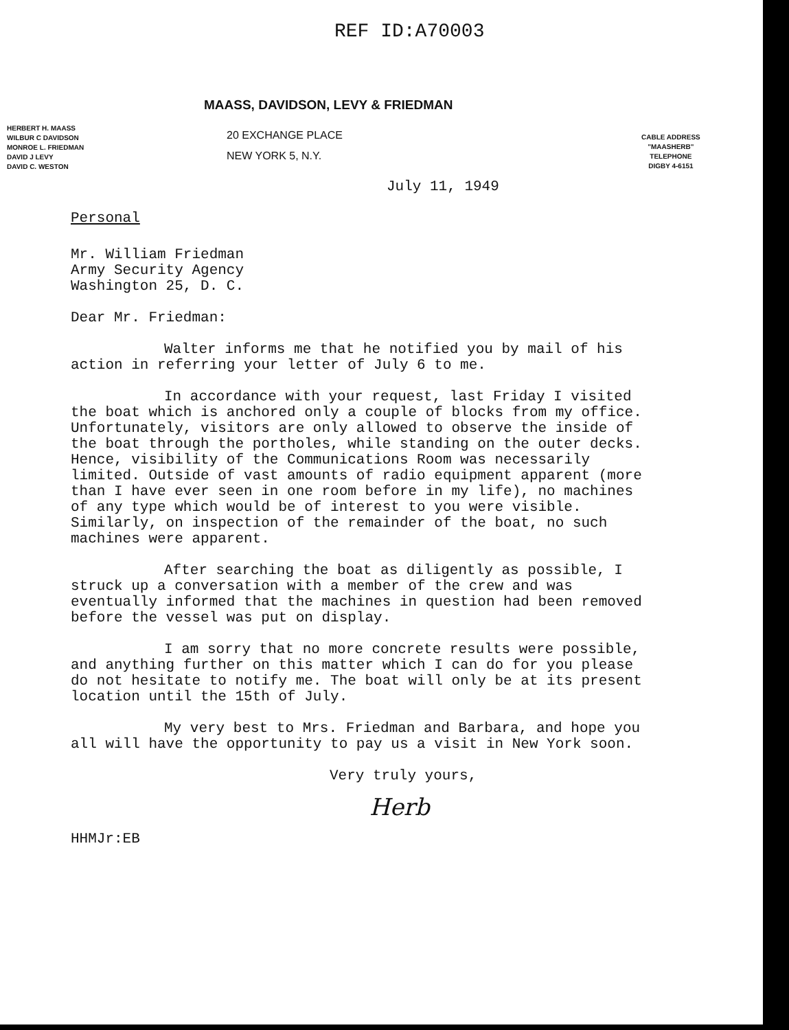REF ID:A70003
MAASS, DAVIDSON, LEVY & FRIEDMAN
HERBERT H. MAASS
WILBUR C DAVIDSON
MONROE L. FRIEDMAN
DAVID J LEVY
DAVID C. WESTON
20 EXCHANGE PLACE
NEW YORK 5, N.Y.
CABLE ADDRESS
"MAASHERB"
TELEPHONE
DIGBY 4-6151
July 11, 1949
Personal
Mr. William Friedman
Army Security Agency
Washington 25, D. C.
Dear Mr. Friedman:
Walter informs me that he notified you by mail of his action in referring your letter of July 6 to me.
In accordance with your request, last Friday I visited the boat which is anchored only a couple of blocks from my office. Unfortunately, visitors are only allowed to observe the inside of the boat through the portholes, while standing on the outer decks. Hence, visibility of the Communications Room was necessarily limited. Outside of vast amounts of radio equipment apparent (more than I have ever seen in one room before in my life), no machines of any type which would be of interest to you were visible. Similarly, on inspection of the remainder of the boat, no such machines were apparent.
After searching the boat as diligently as possible, I struck up a conversation with a member of the crew and was eventually informed that the machines in question had been removed before the vessel was put on display.
I am sorry that no more concrete results were possible, and anything further on this matter which I can do for you please do not hesitate to notify me. The boat will only be at its present location until the 15th of July.
My very best to Mrs. Friedman and Barbara, and hope you all will have the opportunity to pay us a visit in New York soon.
Very truly yours,
Herb
HHMJr:EB